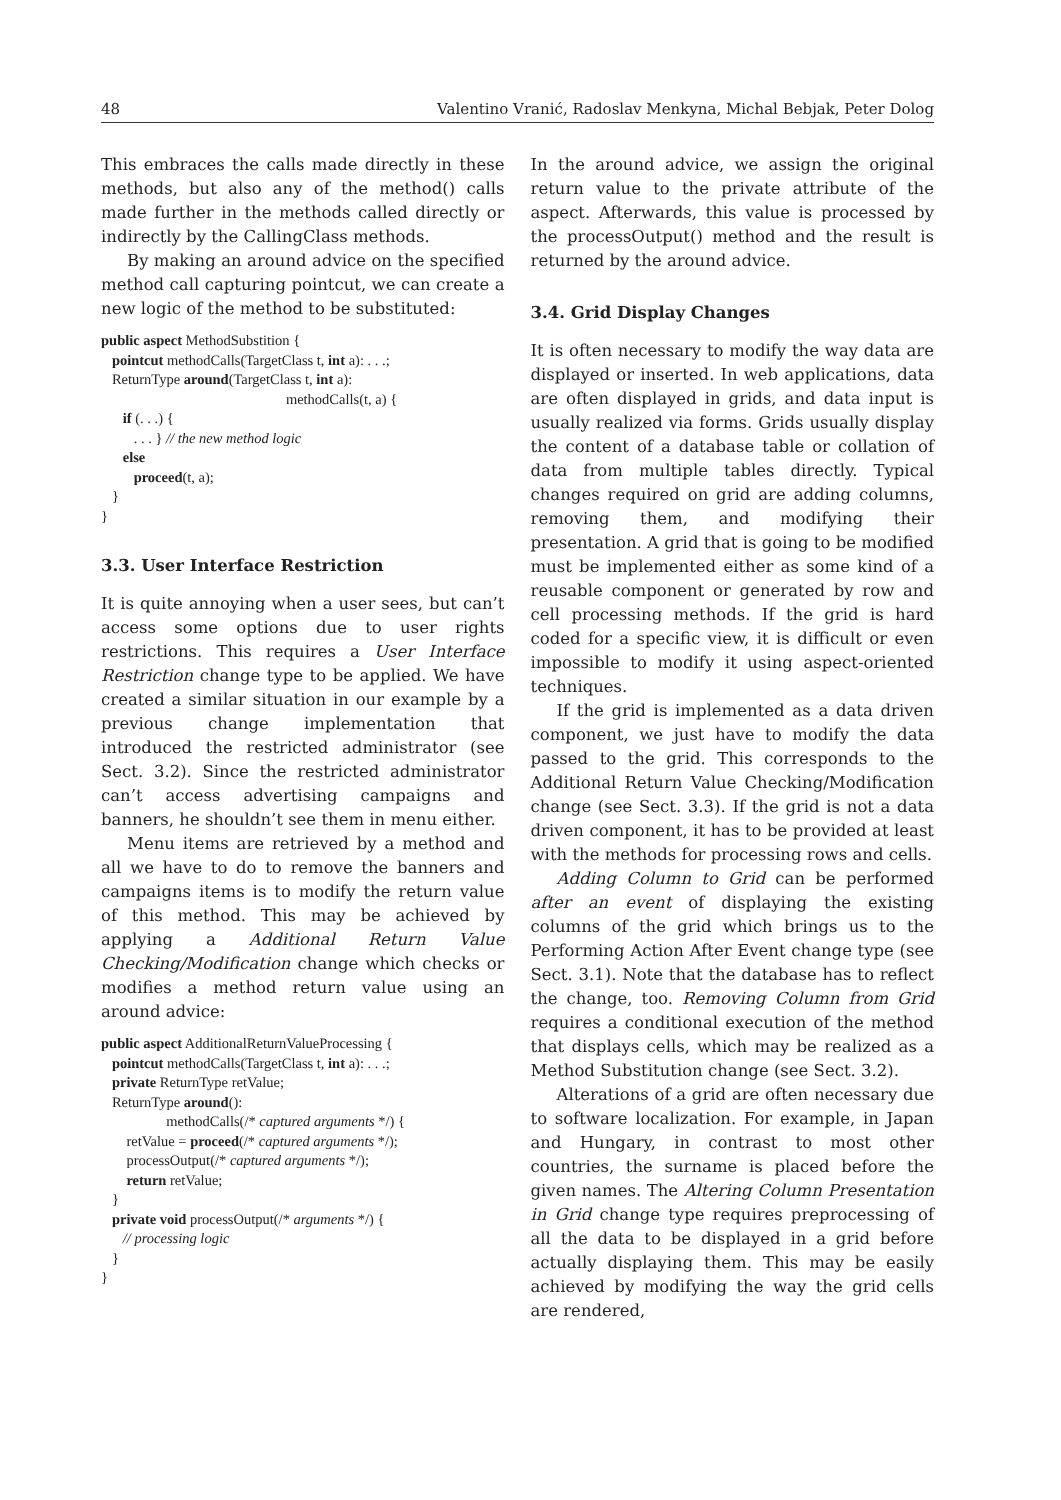48 Valentino Vranić, Radoslav Menkyna, Michal Bebjak, Peter Dolog
This embraces the calls made directly in these methods, but also any of the method() calls made further in the methods called directly or indirectly by the CallingClass methods.
By making an around advice on the specified method call capturing pointcut, we can create a new logic of the method to be substituted:
public aspect MethodSubstition {
   pointcut methodCalls(TargetClass t, int a): . . .;
   ReturnType around(TargetClass t, int a):
                                                   methodCalls(t, a) {
      if (. . .) {
         . . . } // the new method logic
      else
         proceed(t, a);
   }
}
3.3. User Interface Restriction
It is quite annoying when a user sees, but can’t access some options due to user rights restrictions. This requires a User Interface Restriction change type to be applied. We have created a similar situation in our example by a previous change implementation that introduced the restricted administrator (see Sect. 3.2). Since the restricted administrator can’t access advertising campaigns and banners, he shouldn’t see them in menu either.
Menu items are retrieved by a method and all we have to do to remove the banners and campaigns items is to modify the return value of this method. This may be achieved by applying a Additional Return Value Checking/Modification change which checks or modifies a method return value using an around advice:
public aspect AdditionalReturnValueProcessing {
   pointcut methodCalls(TargetClass t, int a): . . .;
   private ReturnType retValue;
   ReturnType around():
                  methodCalls(/* captured arguments */) {
       retValue = proceed(/* captured arguments */);
       processOutput(/* captured arguments */);
       return retValue;
   }
   private void processOutput(/* arguments */) {
      // processing logic
   }
}
In the around advice, we assign the original return value to the private attribute of the aspect. Afterwards, this value is processed by the processOutput() method and the result is returned by the around advice.
3.4. Grid Display Changes
It is often necessary to modify the way data are displayed or inserted. In web applications, data are often displayed in grids, and data input is usually realized via forms. Grids usually display the content of a database table or collation of data from multiple tables directly. Typical changes required on grid are adding columns, removing them, and modifying their presentation. A grid that is going to be modified must be implemented either as some kind of a reusable component or generated by row and cell processing methods. If the grid is hard coded for a specific view, it is difficult or even impossible to modify it using aspect-oriented techniques.
If the grid is implemented as a data driven component, we just have to modify the data passed to the grid. This corresponds to the Additional Return Value Checking/Modification change (see Sect. 3.3). If the grid is not a data driven component, it has to be provided at least with the methods for processing rows and cells.
Adding Column to Grid can be performed after an event of displaying the existing columns of the grid which brings us to the Performing Action After Event change type (see Sect. 3.1). Note that the database has to reflect the change, too. Removing Column from Grid requires a conditional execution of the method that displays cells, which may be realized as a Method Substitution change (see Sect. 3.2).
Alterations of a grid are often necessary due to software localization. For example, in Japan and Hungary, in contrast to most other countries, the surname is placed before the given names. The Altering Column Presentation in Grid change type requires preprocessing of all the data to be displayed in a grid before actually displaying them. This may be easily achieved by modifying the way the grid cells are rendered,